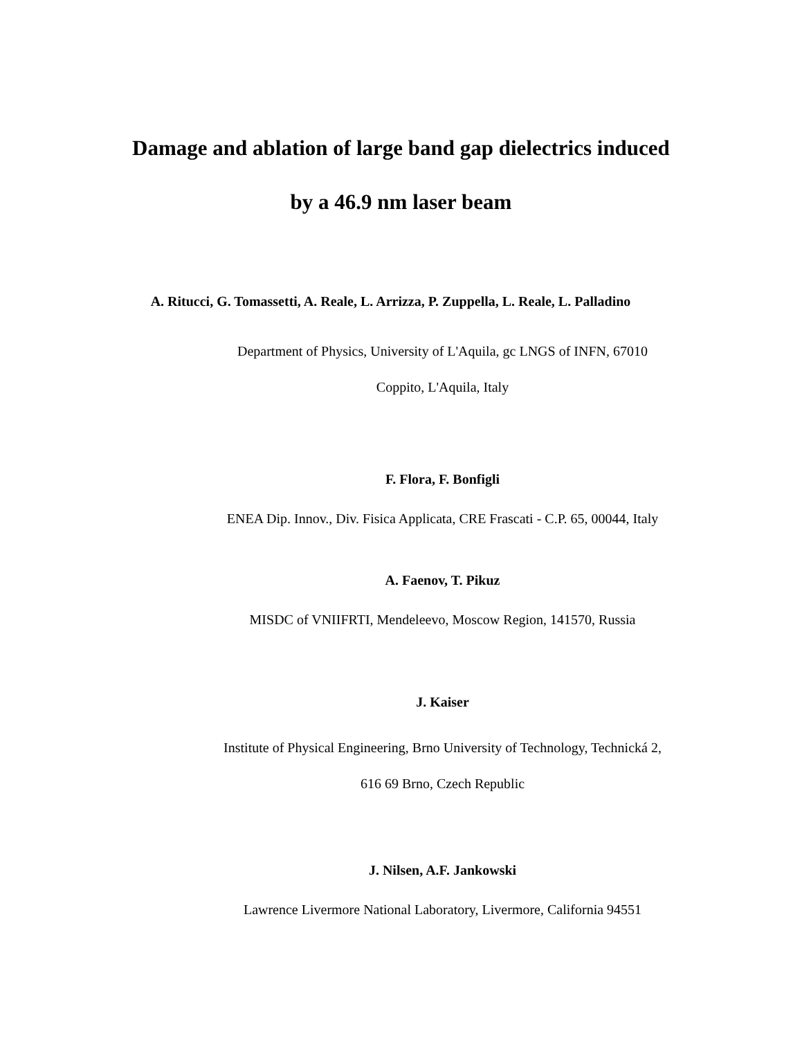Damage and ablation of large band gap dielectrics induced
by a 46.9 nm laser beam
A. Ritucci, G. Tomassetti, A. Reale, L. Arrizza, P. Zuppella, L. Reale, L. Palladino
Department of Physics, University of L'Aquila, gc LNGS of INFN, 67010
Coppito, L'Aquila, Italy
F. Flora, F. Bonfigli
ENEA Dip. Innov., Div. Fisica Applicata, CRE Frascati - C.P. 65, 00044, Italy
A. Faenov, T. Pikuz
MISDC of VNIIFRTI, Mendeleevo, Moscow Region, 141570, Russia
J. Kaiser
Institute of Physical Engineering, Brno University of Technology, Technická 2,
616 69 Brno, Czech Republic
J. Nilsen, A.F. Jankowski
Lawrence Livermore National Laboratory, Livermore, California 94551